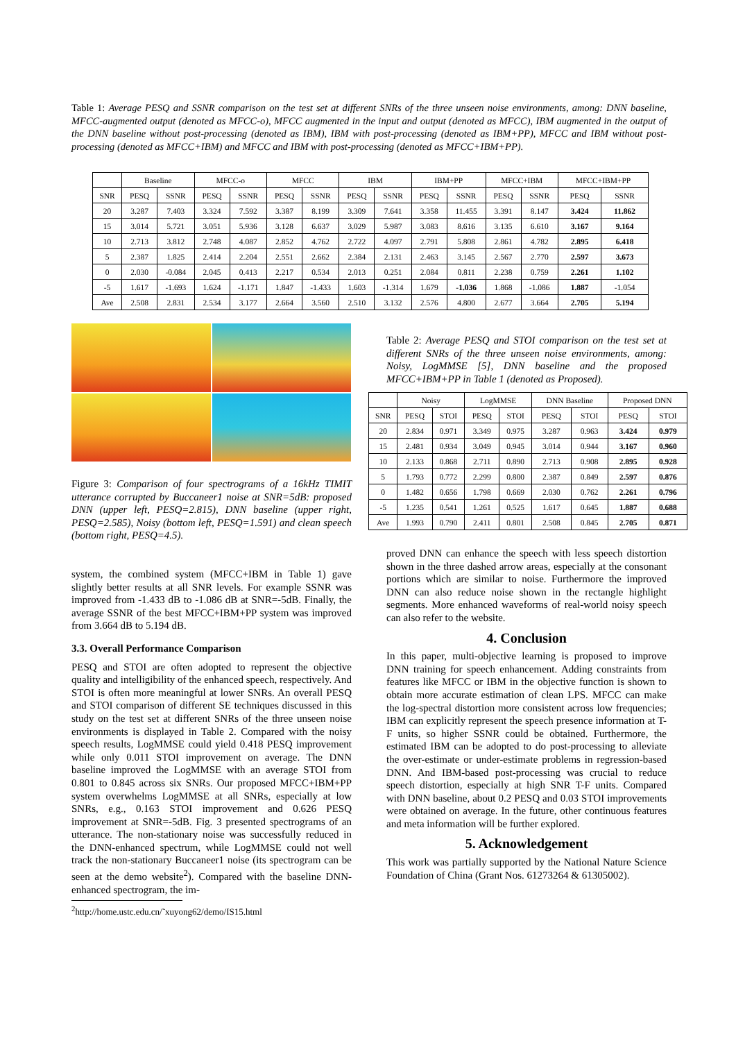Table 1: Average PESQ and SSNR comparison on the test set at different SNRs of the three unseen noise environments, among: DNN baseline, MFCC-augmented output (denoted as MFCC-o), MFCC augmented in the input and output (denoted as MFCC), IBM augmented in the output of the DNN baseline without post-processing (denoted as IBM), IBM with post-processing (denoted as IBM+PP), MFCC and IBM without post-processing (denoted as MFCC+IBM) and MFCC and IBM with post-processing (denoted as MFCC+IBM+PP).
| | Baseline | | MFCC-o | | MFCC | | IBM | | IBM+PP | | MFCC+IBM | | MFCC+IBM+PP | |
| --- | --- | --- | --- | --- | --- | --- | --- | --- | --- | --- | --- | --- | --- | --- |
| SNR | PESQ | SSNR | PESQ | SSNR | PESQ | SSNR | PESQ | SSNR | PESQ | SSNR | PESQ | SSNR | PESQ | SSNR |
| 20 | 3.287 | 7.403 | 3.324 | 7.592 | 3.387 | 8.199 | 3.309 | 7.641 | 3.358 | 11.455 | 3.391 | 8.147 | 3.424 | 11.862 |
| 15 | 3.014 | 5.721 | 3.051 | 5.936 | 3.128 | 6.637 | 3.029 | 5.987 | 3.083 | 8.616 | 3.135 | 6.610 | 3.167 | 9.164 |
| 10 | 2.713 | 3.812 | 2.748 | 4.087 | 2.852 | 4.762 | 2.722 | 4.097 | 2.791 | 5.808 | 2.861 | 4.782 | 2.895 | 6.418 |
| 5 | 2.387 | 1.825 | 2.414 | 2.204 | 2.551 | 2.662 | 2.384 | 2.131 | 2.463 | 3.145 | 2.567 | 2.770 | 2.597 | 3.673 |
| 0 | 2.030 | -0.084 | 2.045 | 0.413 | 2.217 | 0.534 | 2.013 | 0.251 | 2.084 | 0.811 | 2.238 | 0.759 | 2.261 | 1.102 |
| -5 | 1.617 | -1.693 | 1.624 | -1.171 | 1.847 | -1.433 | 1.603 | -1.314 | 1.679 | -1.036 | 1.868 | -1.086 | 1.887 | -1.054 |
| Ave | 2.508 | 2.831 | 2.534 | 3.177 | 2.664 | 3.560 | 2.510 | 3.132 | 2.576 | 4.800 | 2.677 | 3.664 | 2.705 | 5.194 |
Table 2: Average PESQ and STOI comparison on the test set at different SNRs of the three unseen noise environments, among: Noisy, LogMMSE [5], DNN baseline and the proposed MFCC+IBM+PP in Table 1 (denoted as Proposed).
| | Noisy | | LogMMSE | | DNN Baseline | | Proposed DNN | |
| --- | --- | --- | --- | --- | --- | --- | --- | --- |
| SNR | PESQ | STOI | PESQ | STOI | PESQ | STOI | PESQ | STOI |
| 20 | 2.834 | 0.971 | 3.349 | 0.975 | 3.287 | 0.963 | 3.424 | 0.979 |
| 15 | 2.481 | 0.934 | 3.049 | 0.945 | 3.014 | 0.944 | 3.167 | 0.960 |
| 10 | 2.133 | 0.868 | 2.711 | 0.890 | 2.713 | 0.908 | 2.895 | 0.928 |
| 5 | 1.793 | 0.772 | 2.299 | 0.800 | 2.387 | 0.849 | 2.597 | 0.876 |
| 0 | 1.482 | 0.656 | 1.798 | 0.669 | 2.030 | 0.762 | 2.261 | 0.796 |
| -5 | 1.235 | 0.541 | 1.261 | 0.525 | 1.617 | 0.645 | 1.887 | 0.688 |
| Ave | 1.993 | 0.790 | 2.411 | 0.801 | 2.508 | 0.845 | 2.705 | 0.871 |
Figure 3: Comparison of four spectrograms of a 16kHz TIMIT utterance corrupted by Buccaneer1 noise at SNR=5dB: proposed DNN (upper left, PESQ=2.815), DNN baseline (upper right, PESQ=2.585), Noisy (bottom left, PESQ=1.591) and clean speech (bottom right, PESQ=4.5).
system, the combined system (MFCC+IBM in Table 1) gave slightly better results at all SNR levels. For example SSNR was improved from -1.433 dB to -1.086 dB at SNR=-5dB. Finally, the average SSNR of the best MFCC+IBM+PP system was improved from 3.664 dB to 5.194 dB.
3.3. Overall Performance Comparison
PESQ and STOI are often adopted to represent the objective quality and intelligibility of the enhanced speech, respectively. And STOI is often more meaningful at lower SNRs. An overall PESQ and STOI comparison of different SE techniques discussed in this study on the test set at different SNRs of the three unseen noise environments is displayed in Table 2. Compared with the noisy speech results, LogMMSE could yield 0.418 PESQ improvement while only 0.011 STOI improvement on average. The DNN baseline improved the LogMMSE with an average STOI from 0.801 to 0.845 across six SNRs. Our proposed MFCC+IBM+PP system overwhelms LogMMSE at all SNRs, especially at low SNRs, e.g., 0.163 STOI improvement and 0.626 PESQ improvement at SNR=-5dB. Fig. 3 presented spectrograms of an utterance. The non-stationary noise was successfully reduced in the DNN-enhanced spectrum, while LogMMSE could not well track the non-stationary Buccaneer1 noise (its spectrogram can be seen at the demo website<sup>2</sup>). Compared with the baseline DNN-enhanced spectrogram, the im-
<sup>2</sup> http://home.ustc.edu.cn/˜xuyong62/demo/IS15.html
proved DNN can enhance the speech with less speech distortion shown in the three dashed arrow areas, especially at the consonant portions which are similar to noise. Furthermore the improved DNN can also reduce noise shown in the rectangle highlight segments. More enhanced waveforms of real-world noisy speech can also refer to the website.
4. Conclusion
In this paper, multi-objective learning is proposed to improve DNN training for speech enhancement. Adding constraints from features like MFCC or IBM in the objective function is shown to obtain more accurate estimation of clean LPS. MFCC can make the log-spectral distortion more consistent across low frequencies; IBM can explicitly represent the speech presence information at T-F units, so higher SSNR could be obtained. Furthermore, the estimated IBM can be adopted to do post-processing to alleviate the over-estimate or under-estimate problems in regression-based DNN. And IBM-based post-processing was crucial to reduce speech distortion, especially at high SNR T-F units. Compared with DNN baseline, about 0.2 PESQ and 0.03 STOI improvements were obtained on average. In the future, other continuous features and meta information will be further explored.
5. Acknowledgement
This work was partially supported by the National Nature Science Foundation of China (Grant Nos. 61273264 & 61305002).